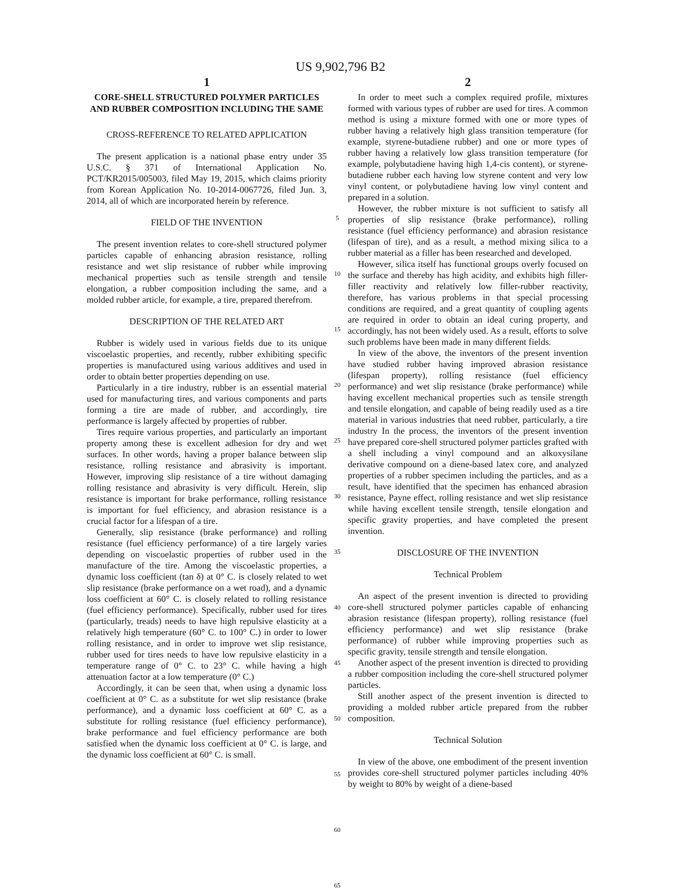US 9,902,796 B2
1
CORE-SHELL STRUCTURED POLYMER PARTICLES AND RUBBER COMPOSITION INCLUDING THE SAME
CROSS-REFERENCE TO RELATED APPLICATION
The present application is a national phase entry under 35 U.S.C. § 371 of International Application No. PCT/KR2015/005003, filed May 19, 2015, which claims priority from Korean Application No. 10-2014-0067726, filed Jun. 3, 2014, all of which are incorporated herein by reference.
FIELD OF THE INVENTION
The present invention relates to core-shell structured polymer particles capable of enhancing abrasion resistance, rolling resistance and wet slip resistance of rubber while improving mechanical properties such as tensile strength and tensile elongation, a rubber composition including the same, and a molded rubber article, for example, a tire, prepared therefrom.
DESCRIPTION OF THE RELATED ART
Rubber is widely used in various fields due to its unique viscoelastic properties, and recently, rubber exhibiting specific properties is manufactured using various additives and used in order to obtain better properties depending on use.
Particularly in a tire industry, rubber is an essential material used for manufacturing tires, and various components and parts forming a tire are made of rubber, and accordingly, tire performance is largely affected by properties of rubber.
Tires require various properties, and particularly an important property among these is excellent adhesion for dry and wet surfaces. In other words, having a proper balance between slip resistance, rolling resistance and abrasivity is important. However, improving slip resistance of a tire without damaging rolling resistance and abrasivity is very difficult. Herein, slip resistance is important for brake performance, rolling resistance is important for fuel efficiency, and abrasion resistance is a crucial factor for a lifespan of a tire.
Generally, slip resistance (brake performance) and rolling resistance (fuel efficiency performance) of a tire largely varies depending on viscoelastic properties of rubber used in the manufacture of the tire. Among the viscoelastic properties, a dynamic loss coefficient (tan δ) at 0° C. is closely related to wet slip resistance (brake performance on a wet road), and a dynamic loss coefficient at 60° C. is closely related to rolling resistance (fuel efficiency performance). Specifically, rubber used for tires (particularly, treads) needs to have high repulsive elasticity at a relatively high temperature (60° C. to 100° C.) in order to lower rolling resistance, and in order to improve wet slip resistance, rubber used for tires needs to have low repulsive elasticity in a temperature range of 0° C. to 23° C. while having a high attenuation factor at a low temperature (0° C.)
Accordingly, it can be seen that, when using a dynamic loss coefficient at 0° C. as a substitute for wet slip resistance (brake performance), and a dynamic loss coefficient at 60° C. as a substitute for rolling resistance (fuel efficiency performance), brake performance and fuel efficiency performance are both satisfied when the dynamic loss coefficient at 0° C. is large, and the dynamic loss coefficient at 60° C. is small.
5
10
15
20
25
30
35
40
45
50
55
60
65
2
In order to meet such a complex required profile, mixtures formed with various types of rubber are used for tires. A common method is using a mixture formed with one or more types of rubber having a relatively high glass transition temperature (for example, styrene-butadiene rubber) and one or more types of rubber having a relatively low glass transition temperature (for example, polybutadiene having high 1,4-cis content), or styrene-butadiene rubber each having low styrene content and very low vinyl content, or polybutadiene having low vinyl content and prepared in a solution.
However, the rubber mixture is not sufficient to satisfy all properties of slip resistance (brake performance), rolling resistance (fuel efficiency performance) and abrasion resistance (lifespan of tire), and as a result, a method mixing silica to a rubber material as a filler has been researched and developed.
However, silica itself has functional groups overly focused on the surface and thereby has high acidity, and exhibits high filler-filler reactivity and relatively low filler-rubber reactivity, therefore, has various problems in that special processing conditions are required, and a great quantity of coupling agents are required in order to obtain an ideal curing property, and accordingly, has not been widely used. As a result, efforts to solve such problems have been made in many different fields.
In view of the above, the inventors of the present invention have studied rubber having improved abrasion resistance (lifespan property), rolling resistance (fuel efficiency performance) and wet slip resistance (brake performance) while having excellent mechanical properties such as tensile strength and tensile elongation, and capable of being readily used as a tire material in various industries that need rubber, particularly, a tire industry In the process, the inventors of the present invention have prepared core-shell structured polymer particles grafted with a shell including a vinyl compound and an alkoxysilane derivative compound on a diene-based latex core, and analyzed properties of a rubber specimen including the particles, and as a result, have identified that the specimen has enhanced abrasion resistance, Payne effect, rolling resistance and wet slip resistance while having excellent tensile strength, tensile elongation and specific gravity properties, and have completed the present invention.
DISCLOSURE OF THE INVENTION
Technical Problem
An aspect of the present invention is directed to providing core-shell structured polymer particles capable of enhancing abrasion resistance (lifespan property), rolling resistance (fuel efficiency performance) and wet slip resistance (brake performance) of rubber while improving properties such as specific gravity, tensile strength and tensile elongation.
Another aspect of the present invention is directed to providing a rubber composition including the core-shell structured polymer particles.
Still another aspect of the present invention is directed to providing a molded rubber article prepared from the rubber composition.
Technical Solution
In view of the above, one embodiment of the present invention provides core-shell structured polymer particles including 40% by weight to 80% by weight of a diene-based